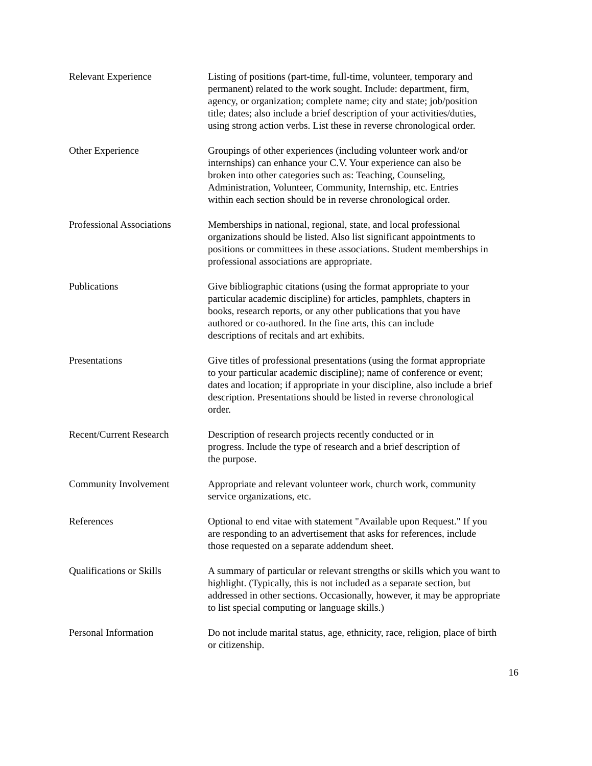Relevant Experience Listing of positions (part-time, full-time, volunteer, temporary and
permanent) related to the work sought. Include: department, firm,
agency, or organization; complete name; city and state; job/position
title; dates; also include a brief description of your activities/duties,
using strong action verbs. List these in reverse chronological order.
Other Experience Groupings of other experiences (including volunteer work and/or
internships) can enhance your C.V. Your experience can also be
broken into other categories such as: Teaching, Counseling,
Administration, Volunteer, Community, Internship, etc. Entries
within each section should be in reverse chronological order.
Professional Associations
Memberships in national, regional, state, and local professional
organizations should be listed. Also list significant appointments to
positions or committees in these associations. Student memberships in
professional associations are appropriate.
Publications Give bibliographic citations (using the format appropriate to your
particular academic discipline) for articles, pamphlets, chapters in
books, research reports, or any other publications that you have
authored or co-authored. In the fine arts, this can include
descriptions of recitals and art exhibits.
Presentations Give titles of professional presentations (using the format appropriate
to your particular academic discipline); name of conference or event;
dates and location; if appropriate in your discipline, also include a brief
description. Presentations should be listed in reverse chronological
order.
Recent/Current Research Description of research projects recently conducted or in
progress. Include the type of research and a brief description of
the purpose.
Community Involvement Appropriate and relevant volunteer work, church work, community
service organizations, etc.
References Optional to end vitae with statement "Available upon Request." If you
are responding to an advertisement that asks for references, include
those requested on a separate addendum sheet.
Qualifications or Skills
A summary of particular or relevant strengths or skills which you want to
highlight. (Typically, this is not included as a separate section, but
addressed in other sections. Occasionally, however, it may be appropriate
to list special computing or language skills.)
Personal Information Do not include marital status, age, ethnicity, race, religion, place of birth
or citizenship.
16